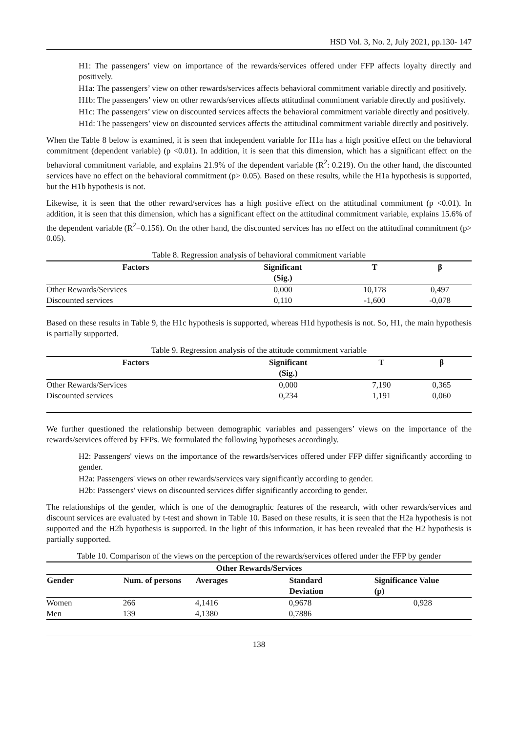HSD Vol. 3, No. 2, July 2021, pp.130- 147
H1: The passengers’ view on importance of the rewards/services offered under FFP affects loyalty directly and positively.
H1a: The passengers’ view on other rewards/services affects behavioral commitment variable directly and positively.
H1b: The passengers’ view on other rewards/services affects attitudinal commitment variable directly and positively.
H1c: The passengers’ view on discounted services affects the behavioral commitment variable directly and positively.
H1d: The passengers’ view on discounted services affects the attitudinal commitment variable directly and positively.
When the Table 8 below is examined, it is seen that independent variable for H1a has a high positive effect on the behavioral commitment (dependent variable) (p <0.01). In addition, it is seen that this dimension, which has a significant effect on the behavioral commitment variable, and explains 21.9% of the dependent variable (R<sup>2</sup>: 0.219). On the other hand, the discounted services have no effect on the behavioral commitment (p> 0.05). Based on these results, while the H1a hypothesis is supported, but the H1b hypothesis is not.
Likewise, it is seen that the other reward/services has a high positive effect on the attitudinal commitment (p <0.01). In addition, it is seen that this dimension, which has a significant effect on the attitudinal commitment variable, explains 15.6% of the dependent variable (R<sup>2</sup>=0.156). On the other hand, the discounted services has no effect on the attitudinal commitment (p> 0.05).
Table 8. Regression analysis of behavioral commitment variable
| Factors | Significant (Sig.) | T | β |
| --- | --- | --- | --- |
| Other Rewards/Services | 0,000 | 10,178 | 0,497 |
| Discounted services | 0,110 | -1,600 | -0,078 |
Based on these results in Table 9, the H1c hypothesis is supported, whereas H1d hypothesis is not. So, H1, the main hypothesis is partially supported.
Table 9. Regression analysis of the attitude commitment variable
| Factors | Significant (Sig.) | T | β |
| --- | --- | --- | --- |
| Other Rewards/Services | 0,000 | 7,190 | 0,365 |
| Discounted services | 0,234 | 1,191 | 0,060 |
We further questioned the relationship between demographic variables and passengers’ views on the importance of the rewards/services offered by FFPs. We formulated the following hypotheses accordingly.
H2: Passengers' views on the importance of the rewards/services offered under FFP differ significantly according to gender.
H2a: Passengers' views on other rewards/services vary significantly according to gender.
H2b: Passengers' views on discounted services differ significantly according to gender.
The relationships of the gender, which is one of the demographic features of the research, with other rewards/services and discount services are evaluated by t-test and shown in Table 10. Based on these results, it is seen that the H2a hypothesis is not supported and the H2b hypothesis is supported. In the light of this information, it has been revealed that the H2 hypothesis is partially supported.
Table 10. Comparison of the views on the perception of the rewards/services offered under the FFP by gender
| Other Rewards/Services | | | | |
| --- | --- | --- | --- | --- |
| Gender | Num. of persons | Averages | Standard Deviation | Significance Value (p) |
| Women | 266 | 4,1416 | 0,9678 | 0,928 |
| Men | 139 | 4,1380 | 0,7886 | |
138